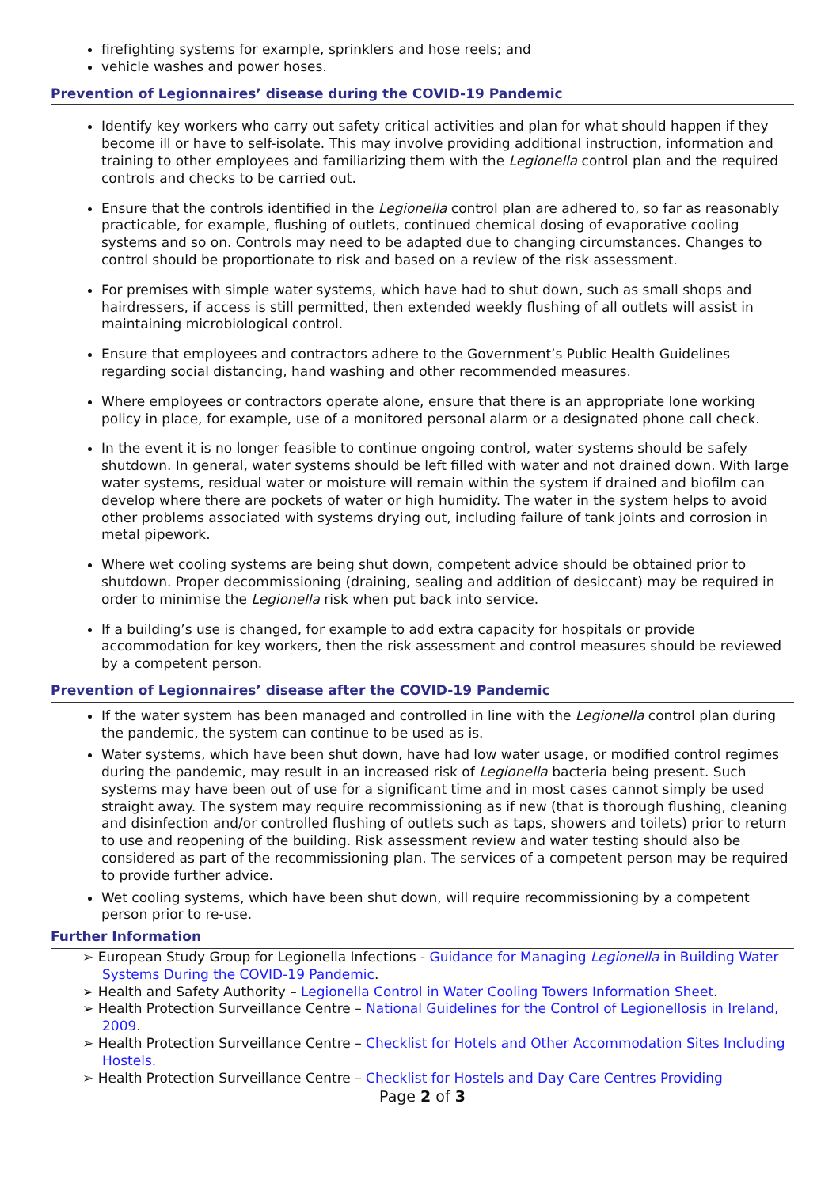firefighting systems for example, sprinklers and hose reels; and
vehicle washes and power hoses.
Prevention of Legionnaires’ disease during the COVID-19 Pandemic
Identify key workers who carry out safety critical activities and plan for what should happen if they become ill or have to self-isolate. This may involve providing additional instruction, information and training to other employees and familiarizing them with the Legionella control plan and the required controls and checks to be carried out.
Ensure that the controls identified in the Legionella control plan are adhered to, so far as reasonably practicable, for example, flushing of outlets, continued chemical dosing of evaporative cooling systems and so on. Controls may need to be adapted due to changing circumstances. Changes to control should be proportionate to risk and based on a review of the risk assessment.
For premises with simple water systems, which have had to shut down, such as small shops and hairdressers, if access is still permitted, then extended weekly flushing of all outlets will assist in maintaining microbiological control.
Ensure that employees and contractors adhere to the Government’s Public Health Guidelines regarding social distancing, hand washing and other recommended measures.
Where employees or contractors operate alone, ensure that there is an appropriate lone working policy in place, for example, use of a monitored personal alarm or a designated phone call check.
In the event it is no longer feasible to continue ongoing control, water systems should be safely shutdown. In general, water systems should be left filled with water and not drained down. With large water systems, residual water or moisture will remain within the system if drained and biofilm can develop where there are pockets of water or high humidity. The water in the system helps to avoid other problems associated with systems drying out, including failure of tank joints and corrosion in metal pipework.
Where wet cooling systems are being shut down, competent advice should be obtained prior to shutdown. Proper decommissioning (draining, sealing and addition of desiccant) may be required in order to minimise the Legionella risk when put back into service.
If a building’s use is changed, for example to add extra capacity for hospitals or provide accommodation for key workers, then the risk assessment and control measures should be reviewed by a competent person.
Prevention of Legionnaires’ disease after the COVID-19 Pandemic
If the water system has been managed and controlled in line with the Legionella control plan during the pandemic, the system can continue to be used as is.
Water systems, which have been shut down, have had low water usage, or modified control regimes during the pandemic, may result in an increased risk of Legionella bacteria being present. Such systems may have been out of use for a significant time and in most cases cannot simply be used straight away. The system may require recommissioning as if new (that is thorough flushing, cleaning and disinfection and/or controlled flushing of outlets such as taps, showers and toilets) prior to return to use and reopening of the building. Risk assessment review and water testing should also be considered as part of the recommissioning plan. The services of a competent person may be required to provide further advice.
Wet cooling systems, which have been shut down, will require recommissioning by a competent person prior to re-use.
Further Information
➢ European Study Group for Legionella Infections - Guidance for Managing Legionella in Building Water Systems During the COVID-19 Pandemic.
➢ Health and Safety Authority – Legionella Control in Water Cooling Towers Information Sheet.
➢ Health Protection Surveillance Centre – National Guidelines for the Control of Legionellosis in Ireland, 2009.
➢ Health Protection Surveillance Centre – Checklist for Hotels and Other Accommodation Sites Including Hostels.
➢ Health Protection Surveillance Centre – Checklist for Hostels and Day Care Centres Providing
Page 2 of 3